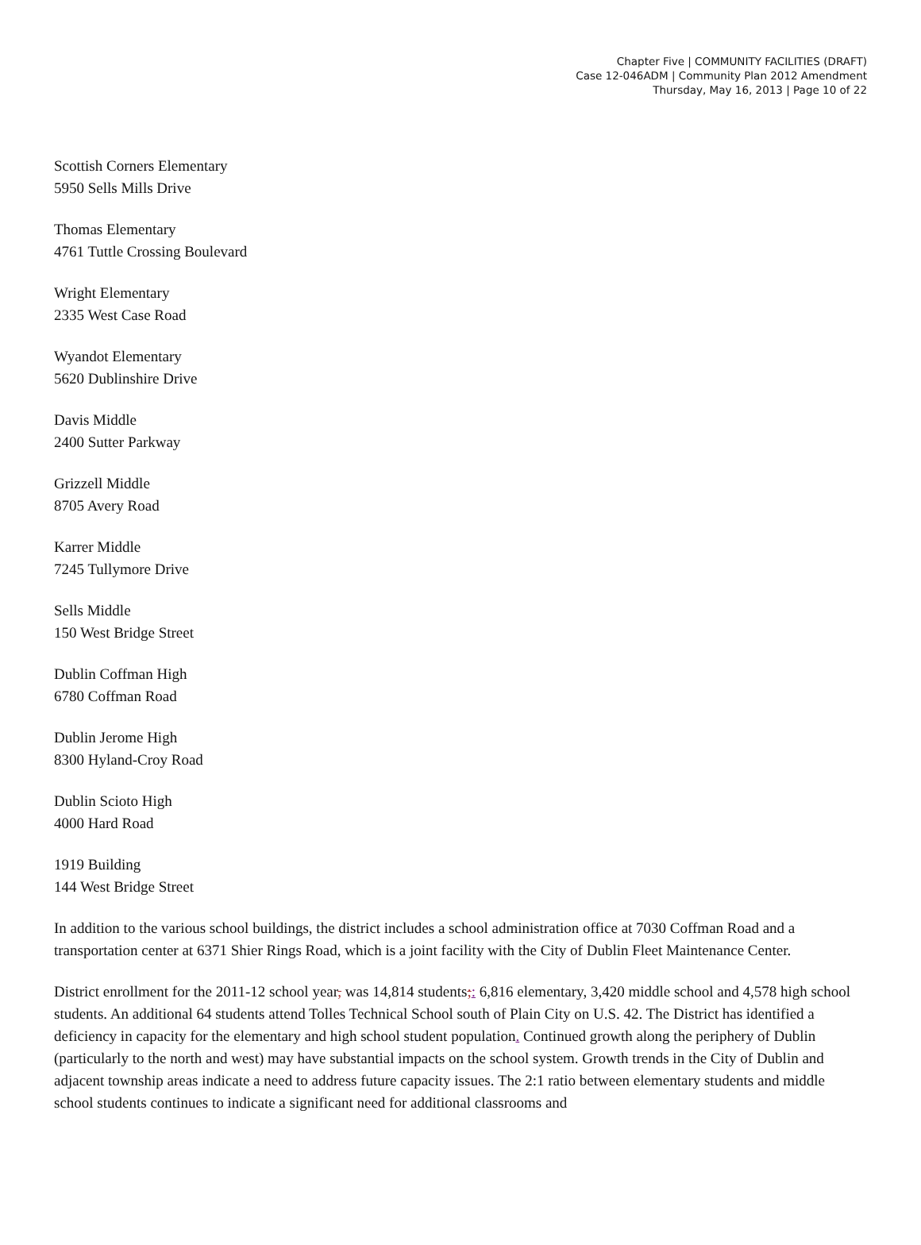Chapter Five | COMMUNITY FACILITIES (DRAFT)
Case 12-046ADM | Community Plan 2012 Amendment
Thursday, May 16, 2013 | Page 10 of 22
Scottish Corners Elementary
5950 Sells Mills Drive
Thomas Elementary
4761 Tuttle Crossing Boulevard
Wright Elementary
2335 West Case Road
Wyandot Elementary
5620 Dublinshire Drive
Davis Middle
2400 Sutter Parkway
Grizzell Middle
8705 Avery Road
Karrer Middle
7245 Tullymore Drive
Sells Middle
150 West Bridge Street
Dublin Coffman High
6780 Coffman Road
Dublin Jerome High
8300 Hyland-Croy Road
Dublin Scioto High
4000 Hard Road
1919 Building
144 West Bridge Street
In addition to the various school buildings, the district includes a school administration office at 7030 Coffman Road and a transportation center at 6371 Shier Rings Road, which is a joint facility with the City of Dublin Fleet Maintenance Center.
District enrollment for the 2011-12 school year, was 14,814 students;: 6,816 elementary, 3,420 middle school and 4,578 high school students. An additional 64 students attend Tolles Technical School south of Plain City on U.S. 42. The District has identified a deficiency in capacity for the elementary and high school student population. Continued growth along the periphery of Dublin (particularly to the north and west) may have substantial impacts on the school system. Growth trends in the City of Dublin and adjacent township areas indicate a need to address future capacity issues. The 2:1 ratio between elementary students and middle school students continues to indicate a significant need for additional classrooms and